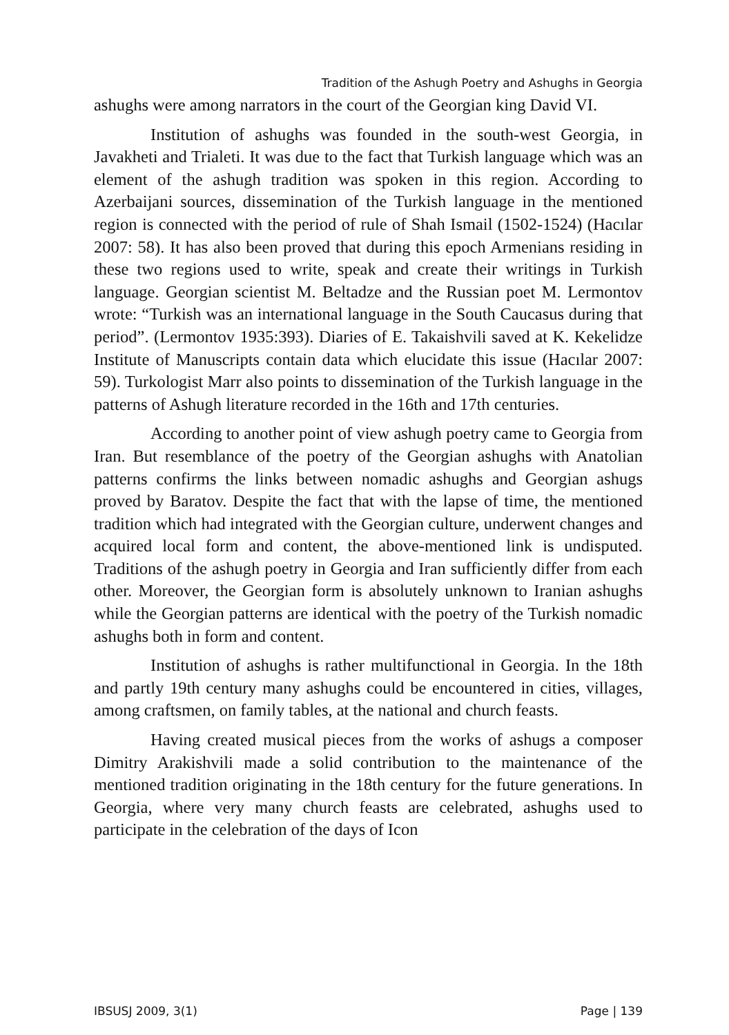Tradition of the Ashugh Poetry and Ashughs in Georgia
ashughs were among narrators in the court of the Georgian king David VI.
Institution of ashughs was founded in the south-west Georgia, in Javakheti and Trialeti. It was due to the fact that Turkish language which was an element of the ashugh tradition was spoken in this region. According to Azerbaijani sources, dissemination of the Turkish language in the mentioned region is connected with the period of rule of Shah Ismail (1502-1524) (Hacılar 2007: 58). It has also been proved that during this epoch Armenians residing in these two regions used to write, speak and create their writings in Turkish language. Georgian scientist M. Beltadze and the Russian poet M. Lermontov wrote: “Turkish was an international language in the South Caucasus during that period”. (Lermontov 1935:393). Diaries of E. Takaishvili saved at K. Kekelidze Institute of Manuscripts contain data which elucidate this issue (Hacılar 2007: 59). Turkologist Marr also points to dissemination of the Turkish language in the patterns of Ashugh literature recorded in the 16th and 17th centuries.
According to another point of view ashugh poetry came to Georgia from Iran. But resemblance of the poetry of the Georgian ashughs with Anatolian patterns confirms the links between nomadic ashughs and Georgian ashugs proved by Baratov. Despite the fact that with the lapse of time, the mentioned tradition which had integrated with the Georgian culture, underwent changes and acquired local form and content, the above-mentioned link is undisputed. Traditions of the ashugh poetry in Georgia and Iran sufficiently differ from each other. Moreover, the Georgian form is absolutely unknown to Iranian ashughs while the Georgian patterns are identical with the poetry of the Turkish nomadic ashughs both in form and content.
Institution of ashughs is rather multifunctional in Georgia. In the 18th and partly 19th century many ashughs could be encountered in cities, villages, among craftsmen, on family tables, at the national and church feasts.
Having created musical pieces from the works of ashugs a composer Dimitry Arakishvili made a solid contribution to the maintenance of the mentioned tradition originating in the 18th century for the future generations. In Georgia, where very many church feasts are celebrated, ashughs used to participate in the celebration of the days of Icon
IBSUSJ 2009, 3(1) Page | 139